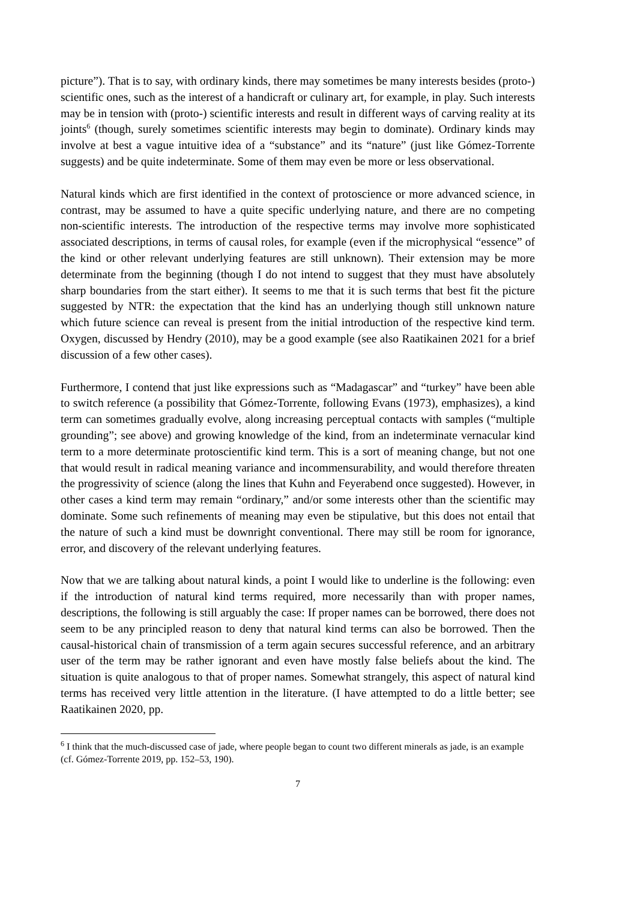picture”). That is to say, with ordinary kinds, there may sometimes be many interests besides (proto-) scientific ones, such as the interest of a handicraft or culinary art, for example, in play. Such interests may be in tension with (proto-) scientific interests and result in different ways of carving reality at its joints<sup>6</sup> (though, surely sometimes scientific interests may begin to dominate). Ordinary kinds may involve at best a vague intuitive idea of a “substance” and its “nature” (just like Gómez-Torrente suggests) and be quite indeterminate. Some of them may even be more or less observational.
Natural kinds which are first identified in the context of protoscience or more advanced science, in contrast, may be assumed to have a quite specific underlying nature, and there are no competing non-scientific interests. The introduction of the respective terms may involve more sophisticated associated descriptions, in terms of causal roles, for example (even if the microphysical “essence” of the kind or other relevant underlying features are still unknown). Their extension may be more determinate from the beginning (though I do not intend to suggest that they must have absolutely sharp boundaries from the start either). It seems to me that it is such terms that best fit the picture suggested by NTR: the expectation that the kind has an underlying though still unknown nature which future science can reveal is present from the initial introduction of the respective kind term. Oxygen, discussed by Hendry (2010), may be a good example (see also Raatikainen 2021 for a brief discussion of a few other cases).
Furthermore, I contend that just like expressions such as “Madagascar” and “turkey” have been able to switch reference (a possibility that Gómez-Torrente, following Evans (1973), emphasizes), a kind term can sometimes gradually evolve, along increasing perceptual contacts with samples (“multiple grounding”; see above) and growing knowledge of the kind, from an indeterminate vernacular kind term to a more determinate protoscientific kind term. This is a sort of meaning change, but not one that would result in radical meaning variance and incommensurability, and would therefore threaten the progressivity of science (along the lines that Kuhn and Feyerabend once suggested). However, in other cases a kind term may remain “ordinary,” and/or some interests other than the scientific may dominate. Some such refinements of meaning may even be stipulative, but this does not entail that the nature of such a kind must be downright conventional. There may still be room for ignorance, error, and discovery of the relevant underlying features.
Now that we are talking about natural kinds, a point I would like to underline is the following: even if the introduction of natural kind terms required, more necessarily than with proper names, descriptions, the following is still arguably the case: If proper names can be borrowed, there does not seem to be any principled reason to deny that natural kind terms can also be borrowed. Then the causal-historical chain of transmission of a term again secures successful reference, and an arbitrary user of the term may be rather ignorant and even have mostly false beliefs about the kind. The situation is quite analogous to that of proper names. Somewhat strangely, this aspect of natural kind terms has received very little attention in the literature. (I have attempted to do a little better; see Raatikainen 2020, pp.
<sup>6</sup> I think that the much-discussed case of jade, where people began to count two different minerals as jade, is an example (cf. Gómez-Torrente 2019, pp. 152–53, 190).
7